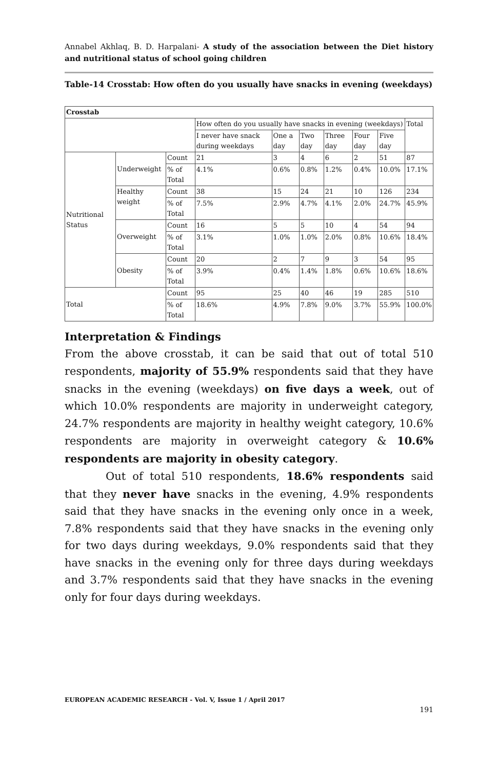Annabel Akhlaq, B. D. Harpalani- A study of the association between the Diet history and nutritional status of school going children
Table-14 Crosstab: How often do you usually have snacks in evening (weekdays)
| Crosstab | | | | | | | | | |
| --- | --- | --- | --- | --- | --- | --- | --- | --- | --- |
| | | | How often do you usually have snacks in evening (weekdays) | | | | | | Total |
| | | | I never have snack during weekdays | One a day | Two day | Three day | Four day | Five day | |
| Nutritional Status | Underweight | Count | 21 | 3 | 4 | 6 | 2 | 51 | 87 |
| | | % of Total | 4.1% | 0.6% | 0.8% | 1.2% | 0.4% | 10.0% | 17.1% |
| | Healthy weight | Count | 38 | 15 | 24 | 21 | 10 | 126 | 234 |
| | | % of Total | 7.5% | 2.9% | 4.7% | 4.1% | 2.0% | 24.7% | 45.9% |
| | Overweight | Count | 16 | 5 | 5 | 10 | 4 | 54 | 94 |
| | | % of Total | 3.1% | 1.0% | 1.0% | 2.0% | 0.8% | 10.6% | 18.4% |
| | Obesity | Count | 20 | 2 | 7 | 9 | 3 | 54 | 95 |
| | | % of Total | 3.9% | 0.4% | 1.4% | 1.8% | 0.6% | 10.6% | 18.6% |
| Total | | Count | 95 | 25 | 40 | 46 | 19 | 285 | 510 |
| | | % of Total | 18.6% | 4.9% | 7.8% | 9.0% | 3.7% | 55.9% | 100.0% |
Interpretation & Findings
From the above crosstab, it can be said that out of total 510 respondents, majority of 55.9% respondents said that they have snacks in the evening (weekdays) on five days a week, out of which 10.0% respondents are majority in underweight category, 24.7% respondents are majority in healthy weight category, 10.6% respondents are majority in overweight category & 10.6% respondents are majority in obesity category.
Out of total 510 respondents, 18.6% respondents said that they never have snacks in the evening, 4.9% respondents said that they have snacks in the evening only once in a week, 7.8% respondents said that they have snacks in the evening only for two days during weekdays, 9.0% respondents said that they have snacks in the evening only for three days during weekdays and 3.7% respondents said that they have snacks in the evening only for four days during weekdays.
EUROPEAN ACADEMIC RESEARCH - Vol. V, Issue 1 / April 2017
191